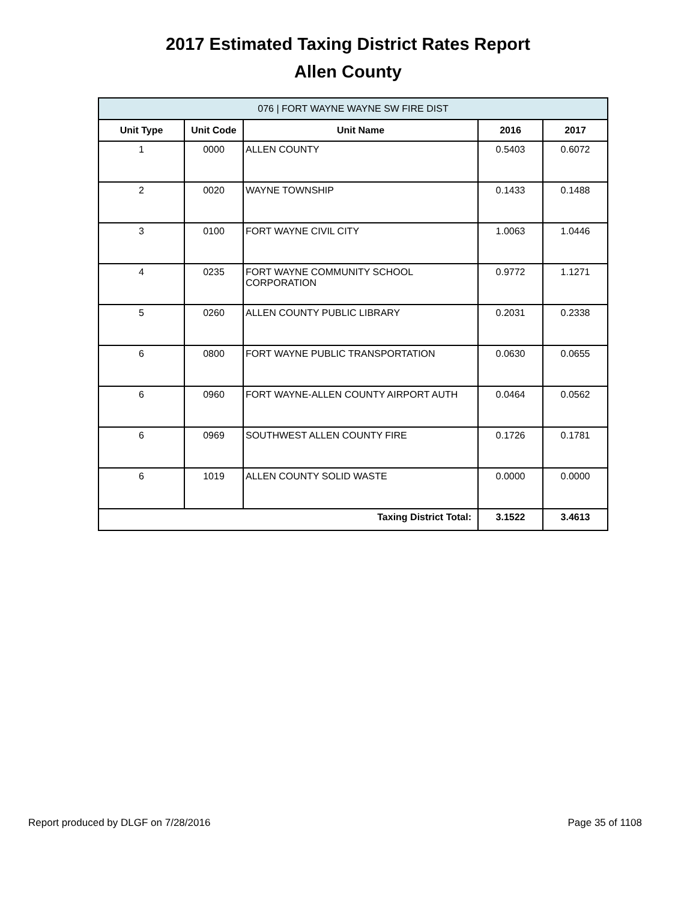2017 Estimated Taxing District Rates Report
Allen County
| 076 / FORT WAYNE WAYNE SW FIRE DIST | | | | |
| --- | --- | --- | --- | --- |
| Unit Type | Unit Code | Unit Name | 2016 | 2017 |
| 1 | 0000 | ALLEN COUNTY | 0.5403 | 0.6072 |
| 2 | 0020 | WAYNE TOWNSHIP | 0.1433 | 0.1488 |
| 3 | 0100 | FORT WAYNE CIVIL CITY | 1.0063 | 1.0446 |
| 4 | 0235 | FORT WAYNE COMMUNITY SCHOOL CORPORATION | 0.9772 | 1.1271 |
| 5 | 0260 | ALLEN COUNTY PUBLIC LIBRARY | 0.2031 | 0.2338 |
| 6 | 0800 | FORT WAYNE PUBLIC TRANSPORTATION | 0.0630 | 0.0655 |
| 6 | 0960 | FORT WAYNE-ALLEN COUNTY AIRPORT AUTH | 0.0464 | 0.0562 |
| 6 | 0969 | SOUTHWEST ALLEN COUNTY FIRE | 0.1726 | 0.1781 |
| 6 | 1019 | ALLEN COUNTY SOLID WASTE | 0.0000 | 0.0000 |
| Taxing District Total: | | | 3.1522 | 3.4613 |
Report produced by DLGF on 7/28/2016 Page 35 of 1108